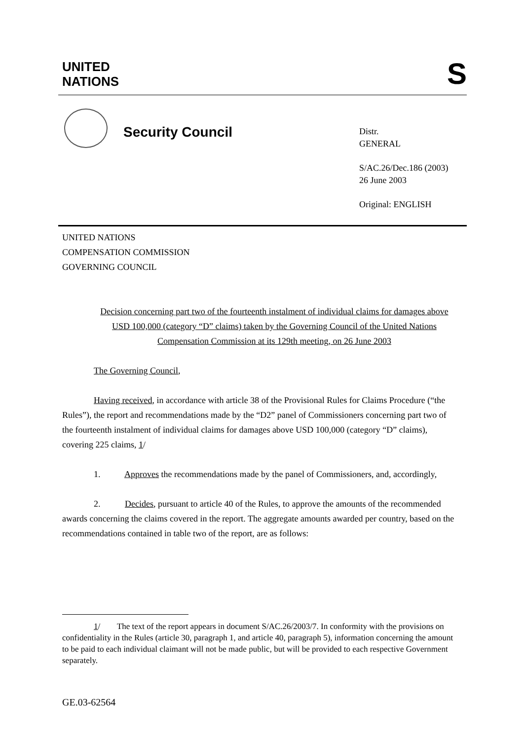UNITED
NATIONS
S
Security Council
Distr.
GENERAL
S/AC.26/Dec.186 (2003)
26 June 2003
Original: ENGLISH
UNITED NATIONS
COMPENSATION COMMISSION
GOVERNING COUNCIL
Decision concerning part two of the fourteenth instalment of individual claims for damages above USD 100,000 (category “D” claims) taken by the Governing Council of the United Nations Compensation Commission at its 129th meeting, on 26 June 2003
The Governing Council,
Having received, in accordance with article 38 of the Provisional Rules for Claims Procedure (“the Rules”), the report and recommendations made by the “D2” panel of Commissioners concerning part two of the fourteenth instalment of individual claims for damages above USD 100,000 (category “D” claims), covering 225 claims, 1/
1. Approves the recommendations made by the panel of Commissioners, and, accordingly,
2. Decides, pursuant to article 40 of the Rules, to approve the amounts of the recommended awards concerning the claims covered in the report. The aggregate amounts awarded per country, based on the recommendations contained in table two of the report, are as follows:
1/ The text of the report appears in document S/AC.26/2003/7. In conformity with the provisions on confidentiality in the Rules (article 30, paragraph 1, and article 40, paragraph 5), information concerning the amount to be paid to each individual claimant will not be made public, but will be provided to each respective Government separately.
GE.03-62564